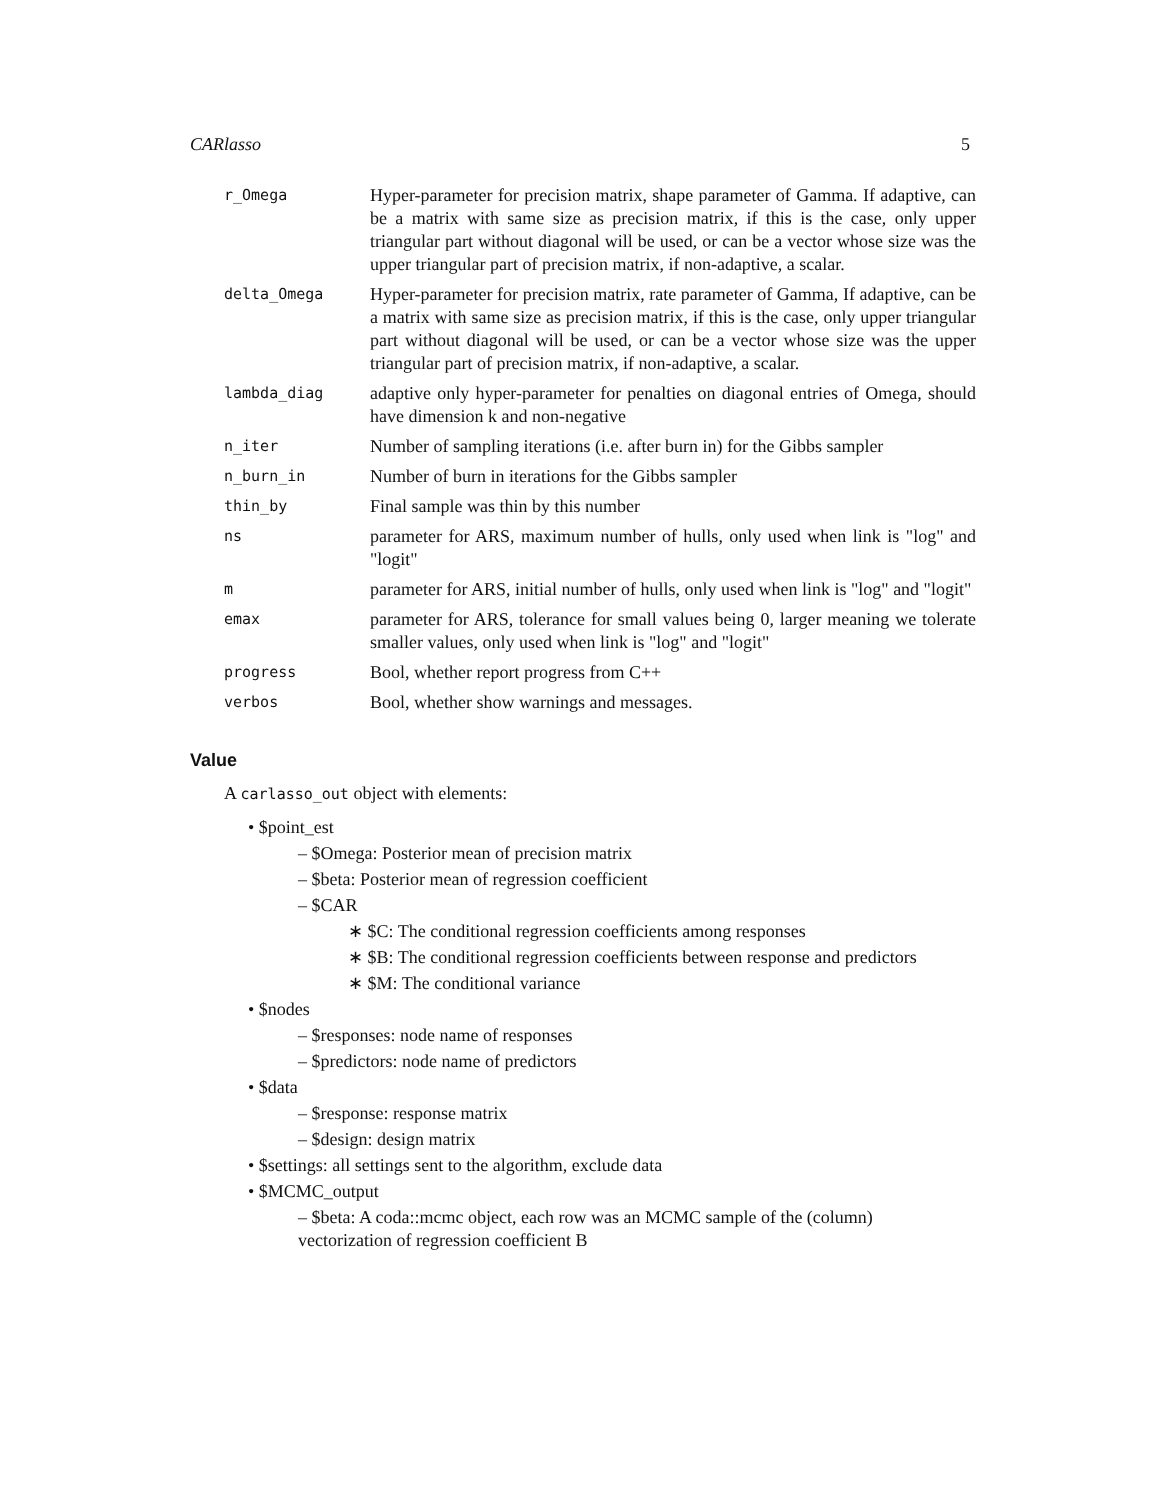CARlasso 5
| r_Omega | Hyper-parameter for precision matrix, shape parameter of Gamma. If adaptive, can be a matrix with same size as precision matrix, if this is the case, only upper triangular part without diagonal will be used, or can be a vector whose size was the upper triangular part of precision matrix, if non-adaptive, a scalar. |
| delta_Omega | Hyper-parameter for precision matrix, rate parameter of Gamma, If adaptive, can be a matrix with same size as precision matrix, if this is the case, only upper triangular part without diagonal will be used, or can be a vector whose size was the upper triangular part of precision matrix, if non-adaptive, a scalar. |
| lambda_diag | adaptive only hyper-parameter for penalties on diagonal entries of Omega, should have dimension k and non-negative |
| n_iter | Number of sampling iterations (i.e. after burn in) for the Gibbs sampler |
| n_burn_in | Number of burn in iterations for the Gibbs sampler |
| thin_by | Final sample was thin by this number |
| ns | parameter for ARS, maximum number of hulls, only used when link is "log" and "logit" |
| m | parameter for ARS, initial number of hulls, only used when link is "log" and "logit" |
| emax | parameter for ARS, tolerance for small values being 0, larger meaning we tolerate smaller values, only used when link is "log" and "logit" |
| progress | Bool, whether report progress from C++ |
| verbos | Bool, whether show warnings and messages. |
Value
A carlasso_out object with elements:
• $point_est
– $Omega: Posterior mean of precision matrix
– $beta: Posterior mean of regression coefficient
– $CAR
∗ $C: The conditional regression coefficients among responses
∗ $B: The conditional regression coefficients between response and predictors
∗ $M: The conditional variance
• $nodes
– $responses: node name of responses
– $predictors: node name of predictors
• $data
– $response: response matrix
– $design: design matrix
• $settings: all settings sent to the algorithm, exclude data
• $MCMC_output
– $beta: A coda::mcmc object, each row was an MCMC sample of the (column) vectorization of regression coefficient B